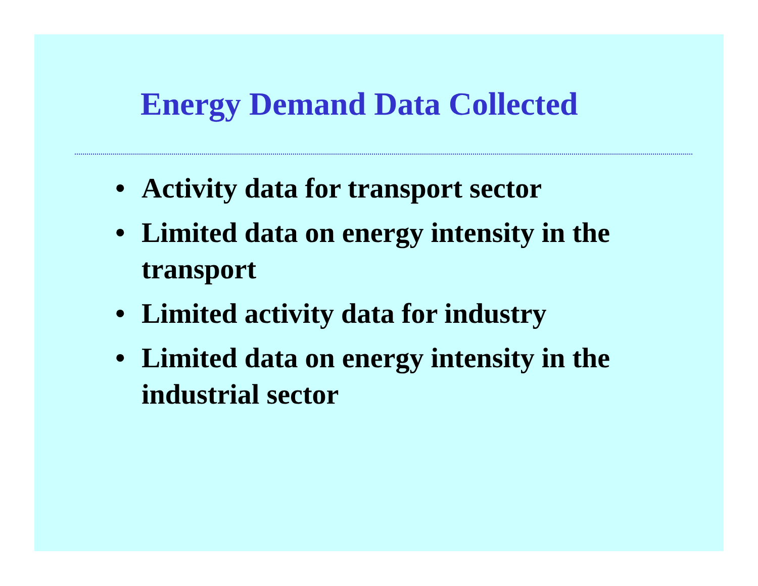Energy Demand Data Collected
• Activity data for transport sector
• Limited data on energy intensity in the transport
• Limited activity data for industry
• Limited data on energy intensity in the industrial sector